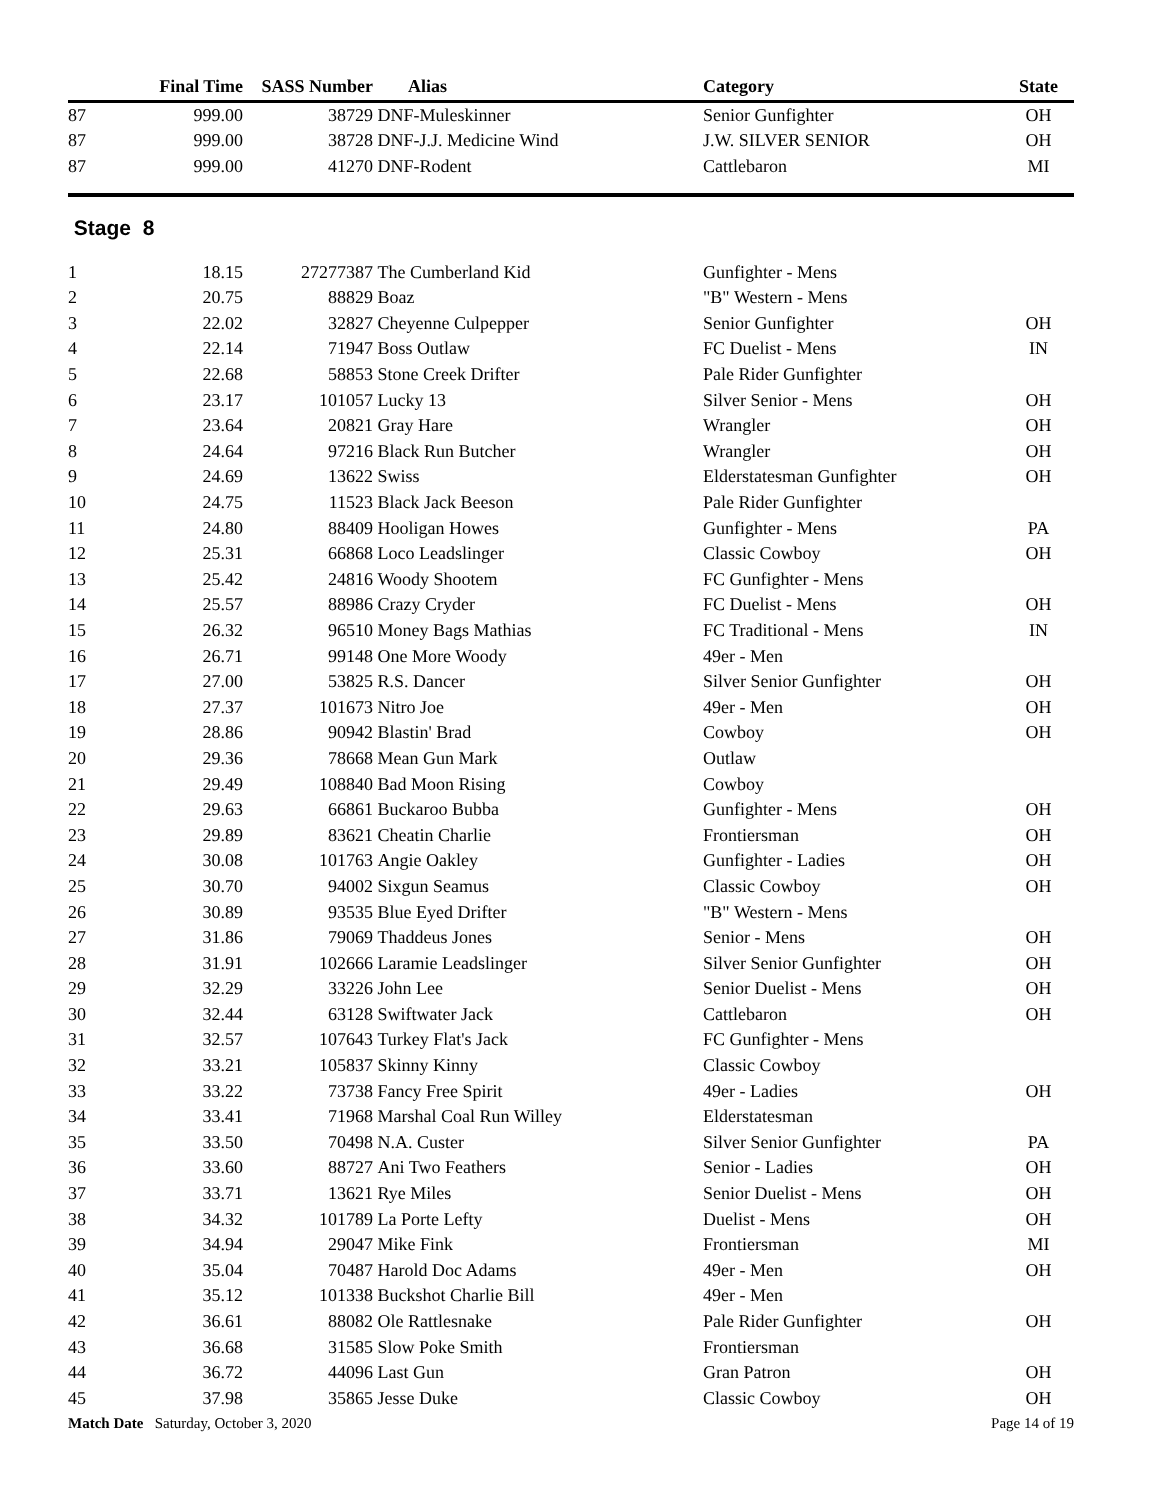| | Final Time | SASS Number | Alias | Category | State |
| --- | --- | --- | --- | --- | --- |
| 87 | 999.00 | 38729 | DNF-Muleskinner | Senior Gunfighter | OH |
| 87 | 999.00 | 38728 | DNF-J.J. Medicine Wind | J.W. SILVER SENIOR | OH |
| 87 | 999.00 | 41270 | DNF-Rodent | Cattlebaron | MI |
| Stage 8 | | | | | |
| 1 | 18.15 | 27277387 | The Cumberland Kid | Gunfighter - Mens | |
| 2 | 20.75 | 88829 | Boaz | "B" Western - Mens | |
| 3 | 22.02 | 32827 | Cheyenne Culpepper | Senior Gunfighter | OH |
| 4 | 22.14 | 71947 | Boss Outlaw | FC Duelist - Mens | IN |
| 5 | 22.68 | 58853 | Stone Creek Drifter | Pale Rider Gunfighter | |
| 6 | 23.17 | 101057 | Lucky 13 | Silver Senior - Mens | OH |
| 7 | 23.64 | 20821 | Gray Hare | Wrangler | OH |
| 8 | 24.64 | 97216 | Black Run Butcher | Wrangler | OH |
| 9 | 24.69 | 13622 | Swiss | Elderstatesman Gunfighter | OH |
| 10 | 24.75 | 11523 | Black Jack Beeson | Pale Rider Gunfighter | |
| 11 | 24.80 | 88409 | Hooligan Howes | Gunfighter - Mens | PA |
| 12 | 25.31 | 66868 | Loco Leadslinger | Classic Cowboy | OH |
| 13 | 25.42 | 24816 | Woody Shootem | FC Gunfighter - Mens | |
| 14 | 25.57 | 88986 | Crazy Cryder | FC Duelist - Mens | OH |
| 15 | 26.32 | 96510 | Money Bags Mathias | FC Traditional - Mens | IN |
| 16 | 26.71 | 99148 | One More Woody | 49er - Men | |
| 17 | 27.00 | 53825 | R.S. Dancer | Silver Senior Gunfighter | OH |
| 18 | 27.37 | 101673 | Nitro Joe | 49er - Men | OH |
| 19 | 28.86 | 90942 | Blastin' Brad | Cowboy | OH |
| 20 | 29.36 | 78668 | Mean Gun Mark | Outlaw | |
| 21 | 29.49 | 108840 | Bad Moon Rising | Cowboy | |
| 22 | 29.63 | 66861 | Buckaroo Bubba | Gunfighter - Mens | OH |
| 23 | 29.89 | 83621 | Cheatin Charlie | Frontiersman | OH |
| 24 | 30.08 | 101763 | Angie Oakley | Gunfighter - Ladies | OH |
| 25 | 30.70 | 94002 | Sixgun Seamus | Classic Cowboy | OH |
| 26 | 30.89 | 93535 | Blue Eyed Drifter | "B" Western - Mens | |
| 27 | 31.86 | 79069 | Thaddeus Jones | Senior - Mens | OH |
| 28 | 31.91 | 102666 | Laramie Leadslinger | Silver Senior Gunfighter | OH |
| 29 | 32.29 | 33226 | John Lee | Senior Duelist - Mens | OH |
| 30 | 32.44 | 63128 | Swiftwater Jack | Cattlebaron | OH |
| 31 | 32.57 | 107643 | Turkey Flat's Jack | FC Gunfighter - Mens | |
| 32 | 33.21 | 105837 | Skinny Kinny | Classic Cowboy | |
| 33 | 33.22 | 73738 | Fancy Free Spirit | 49er - Ladies | OH |
| 34 | 33.41 | 71968 | Marshal Coal Run Willey | Elderstatesman | |
| 35 | 33.50 | 70498 | N.A. Custer | Silver Senior Gunfighter | PA |
| 36 | 33.60 | 88727 | Ani Two Feathers | Senior - Ladies | OH |
| 37 | 33.71 | 13621 | Rye Miles | Senior Duelist - Mens | OH |
| 38 | 34.32 | 101789 | La Porte Lefty | Duelist - Mens | OH |
| 39 | 34.94 | 29047 | Mike Fink | Frontiersman | MI |
| 40 | 35.04 | 70487 | Harold Doc Adams | 49er - Men | OH |
| 41 | 35.12 | 101338 | Buckshot Charlie Bill | 49er - Men | |
| 42 | 36.61 | 88082 | Ole Rattlesnake | Pale Rider Gunfighter | OH |
| 43 | 36.68 | 31585 | Slow Poke Smith | Frontiersman | |
| 44 | 36.72 | 44096 | Last Gun | Gran Patron | OH |
| 45 | 37.98 | 35865 | Jesse Duke | Classic Cowboy | OH |
Match Date Saturday, October 3, 2020 Page 14 of 19